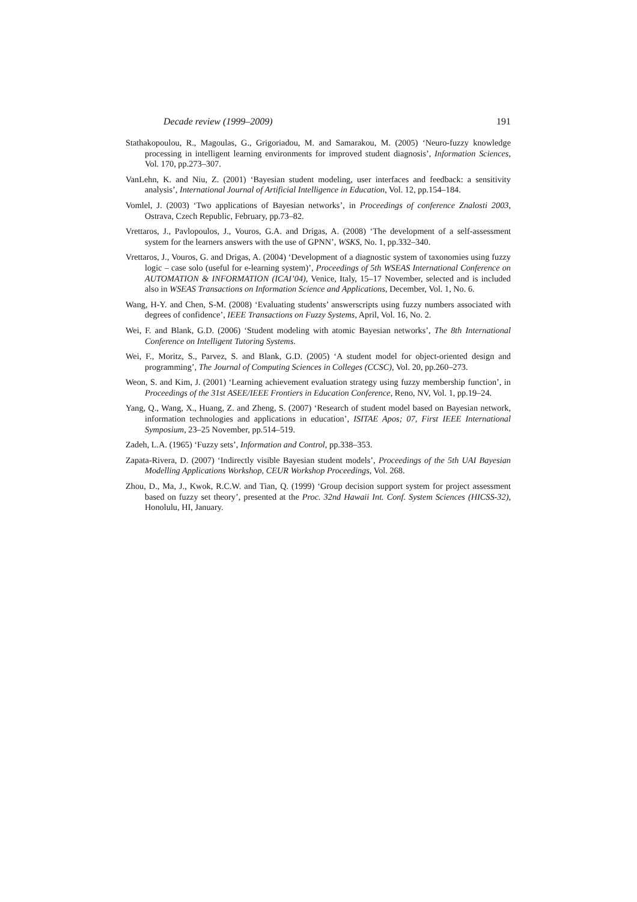Decade review (1999–2009) 191
Stathakopoulou, R., Magoulas, G., Grigoriadou, M. and Samarakou, M. (2005) ‘Neuro-fuzzy knowledge processing in intelligent learning environments for improved student diagnosis’, Information Sciences, Vol. 170, pp.273–307.
VanLehn, K. and Niu, Z. (2001) ‘Bayesian student modeling, user interfaces and feedback: a sensitivity analysis’, International Journal of Artificial Intelligence in Education, Vol. 12, pp.154–184.
Vomlel, J. (2003) ‘Two applications of Bayesian networks’, in Proceedings of conference Znalosti 2003, Ostrava, Czech Republic, February, pp.73–82.
Vrettaros, J., Pavlopoulos, J., Vouros, G.A. and Drigas, A. (2008) ‘The development of a self-assessment system for the learners answers with the use of GPNN’, WSKS, No. 1, pp.332–340.
Vrettaros, J., Vouros, G. and Drigas, A. (2004) ‘Development of a diagnostic system of taxonomies using fuzzy logic – case solo (useful for e-learning system)’, Proceedings of 5th WSEAS International Conference on AUTOMATION & INFORMATION (ICAI’04), Venice, Italy, 15–17 November, selected and is included also in WSEAS Transactions on Information Science and Applications, December, Vol. 1, No. 6.
Wang, H-Y. and Chen, S-M. (2008) ‘Evaluating students’ answerscripts using fuzzy numbers associated with degrees of confidence’, IEEE Transactions on Fuzzy Systems, April, Vol. 16, No. 2.
Wei, F. and Blank, G.D. (2006) ‘Student modeling with atomic Bayesian networks’, The 8th International Conference on Intelligent Tutoring Systems.
Wei, F., Moritz, S., Parvez, S. and Blank, G.D. (2005) ‘A student model for object-oriented design and programming’, The Journal of Computing Sciences in Colleges (CCSC), Vol. 20, pp.260–273.
Weon, S. and Kim, J. (2001) ‘Learning achievement evaluation strategy using fuzzy membership function’, in Proceedings of the 31st ASEE/IEEE Frontiers in Education Conference, Reno, NV, Vol. 1, pp.19–24.
Yang, Q., Wang, X., Huang, Z. and Zheng, S. (2007) ‘Research of student model based on Bayesian network, information technologies and applications in education’, ISITAE Apos; 07, First IEEE International Symposium, 23–25 November, pp.514–519.
Zadeh, L.A. (1965) ‘Fuzzy sets’, Information and Control, pp.338–353.
Zapata-Rivera, D. (2007) ‘Indirectly visible Bayesian student models’, Proceedings of the 5th UAI Bayesian Modelling Applications Workshop, CEUR Workshop Proceedings, Vol. 268.
Zhou, D., Ma, J., Kwok, R.C.W. and Tian, Q. (1999) ‘Group decision support system for project assessment based on fuzzy set theory’, presented at the Proc. 32nd Hawaii Int. Conf. System Sciences (HICSS-32), Honolulu, HI, January.